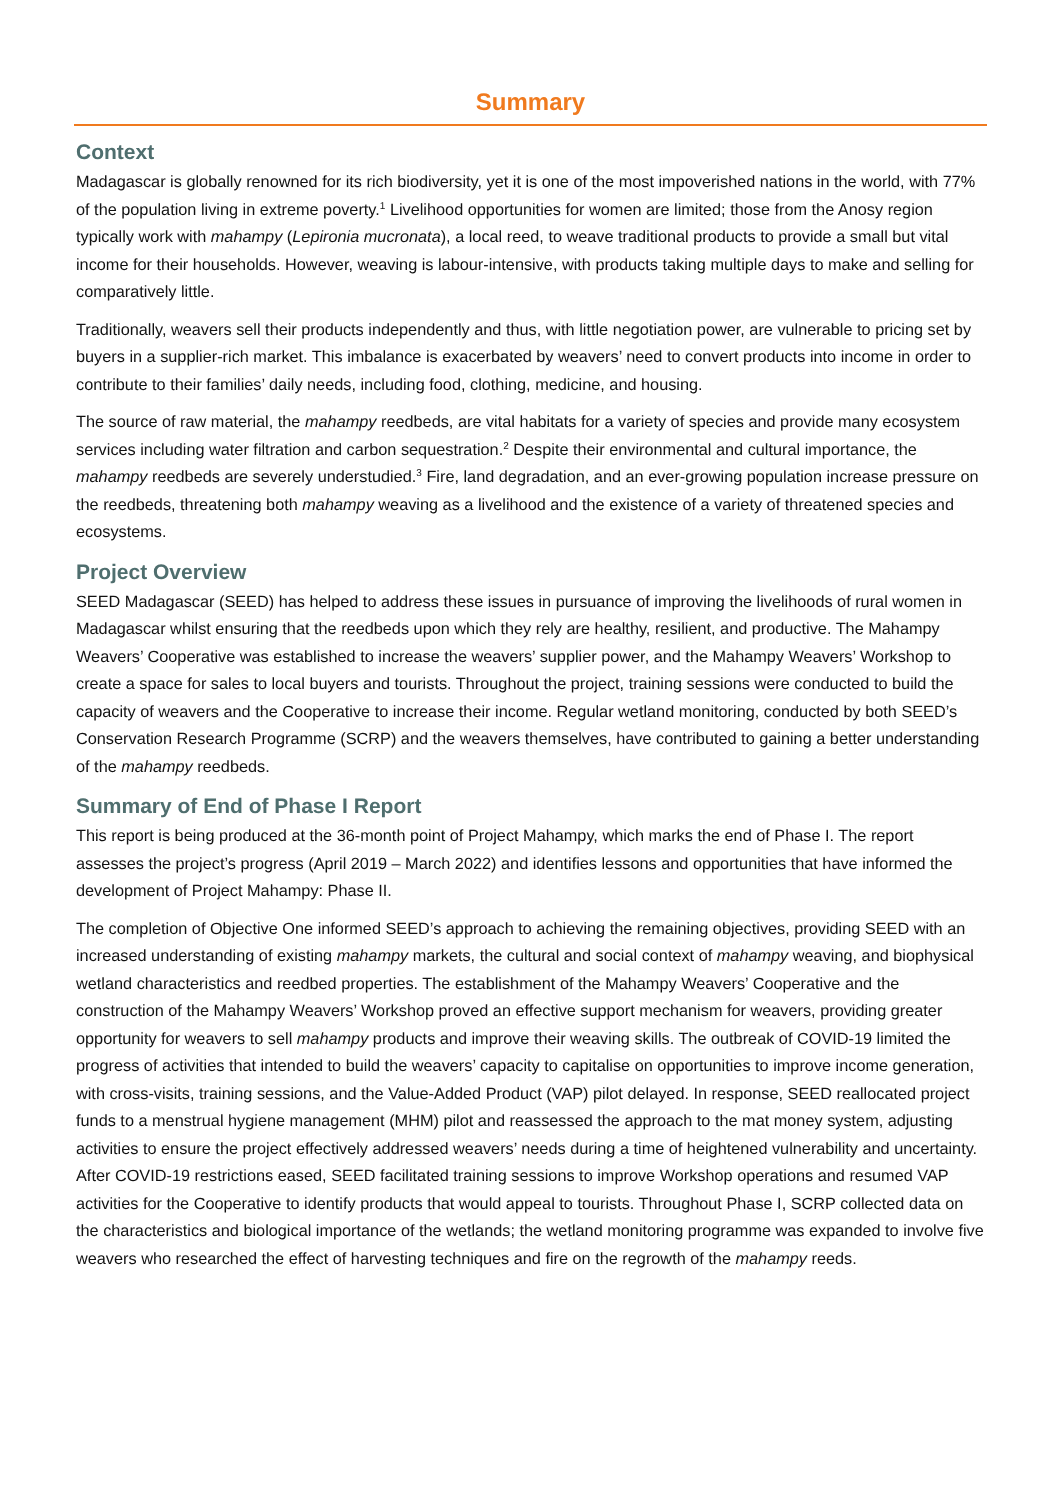Summary
Context
Madagascar is globally renowned for its rich biodiversity, yet it is one of the most impoverished nations in the world, with 77% of the population living in extreme poverty.<sup>1</sup> Livelihood opportunities for women are limited; those from the Anosy region typically work with mahampy (Lepironia mucronata), a local reed, to weave traditional products to provide a small but vital income for their households. However, weaving is labour-intensive, with products taking multiple days to make and selling for comparatively little.
Traditionally, weavers sell their products independently and thus, with little negotiation power, are vulnerable to pricing set by buyers in a supplier-rich market. This imbalance is exacerbated by weavers’ need to convert products into income in order to contribute to their families’ daily needs, including food, clothing, medicine, and housing.
The source of raw material, the mahampy reedbeds, are vital habitats for a variety of species and provide many ecosystem services including water filtration and carbon sequestration.<sup>2</sup> Despite their environmental and cultural importance, the mahampy reedbeds are severely understudied.<sup>3</sup> Fire, land degradation, and an ever-growing population increase pressure on the reedbeds, threatening both mahampy weaving as a livelihood and the existence of a variety of threatened species and ecosystems.
Project Overview
SEED Madagascar (SEED) has helped to address these issues in pursuance of improving the livelihoods of rural women in Madagascar whilst ensuring that the reedbeds upon which they rely are healthy, resilient, and productive. The Mahampy Weavers’ Cooperative was established to increase the weavers’ supplier power, and the Mahampy Weavers’ Workshop to create a space for sales to local buyers and tourists. Throughout the project, training sessions were conducted to build the capacity of weavers and the Cooperative to increase their income. Regular wetland monitoring, conducted by both SEED’s Conservation Research Programme (SCRP) and the weavers themselves, have contributed to gaining a better understanding of the mahampy reedbeds.
Summary of End of Phase I Report
This report is being produced at the 36-month point of Project Mahampy, which marks the end of Phase I. The report assesses the project’s progress (April 2019 – March 2022) and identifies lessons and opportunities that have informed the development of Project Mahampy: Phase II.
The completion of Objective One informed SEED’s approach to achieving the remaining objectives, providing SEED with an increased understanding of existing mahampy markets, the cultural and social context of mahampy weaving, and biophysical wetland characteristics and reedbed properties. The establishment of the Mahampy Weavers’ Cooperative and the construction of the Mahampy Weavers’ Workshop proved an effective support mechanism for weavers, providing greater opportunity for weavers to sell mahampy products and improve their weaving skills. The outbreak of COVID-19 limited the progress of activities that intended to build the weavers’ capacity to capitalise on opportunities to improve income generation, with cross-visits, training sessions, and the Value-Added Product (VAP) pilot delayed. In response, SEED reallocated project funds to a menstrual hygiene management (MHM) pilot and reassessed the approach to the mat money system, adjusting activities to ensure the project effectively addressed weavers’ needs during a time of heightened vulnerability and uncertainty. After COVID-19 restrictions eased, SEED facilitated training sessions to improve Workshop operations and resumed VAP activities for the Cooperative to identify products that would appeal to tourists. Throughout Phase I, SCRP collected data on the characteristics and biological importance of the wetlands; the wetland monitoring programme was expanded to involve five weavers who researched the effect of harvesting techniques and fire on the regrowth of the mahampy reeds.